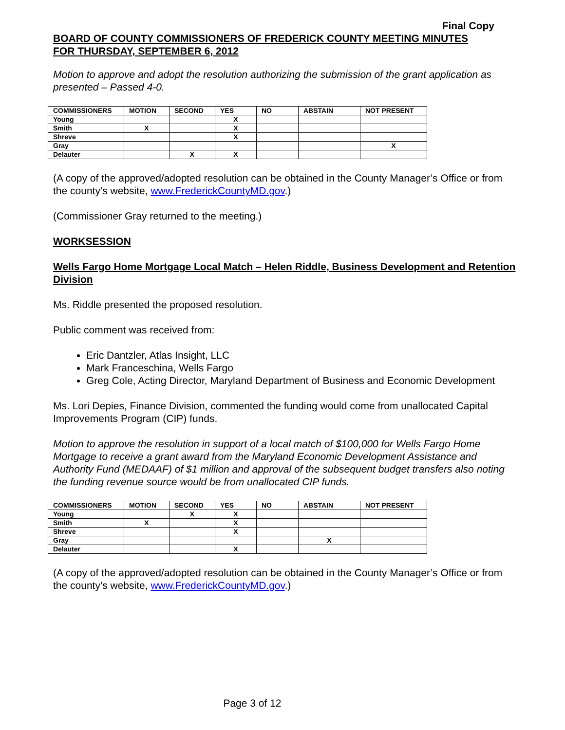Final Copy
BOARD OF COUNTY COMMISSIONERS OF FREDERICK COUNTY MEETING MINUTES
FOR THURSDAY, SEPTEMBER 6, 2012
Motion to approve and adopt the resolution authorizing the submission of the grant application as presented – Passed 4-0.
| COMMISSIONERS | MOTION | SECOND | YES | NO | ABSTAIN | NOT PRESENT |
| --- | --- | --- | --- | --- | --- | --- |
| Young | | | X | | | |
| Smith | X | | X | | | |
| Shreve | | | X | | | |
| Gray | | | | | | X |
| Delauter | | X | X | | | |
(A copy of the approved/adopted resolution can be obtained in the County Manager’s Office or from the county’s website, www.FrederickCountyMD.gov.)
(Commissioner Gray returned to the meeting.)
WORKSESSION
Wells Fargo Home Mortgage Local Match – Helen Riddle, Business Development and Retention Division
Ms. Riddle presented the proposed resolution.
Public comment was received from:
Eric Dantzler, Atlas Insight, LLC
Mark Franceschina, Wells Fargo
Greg Cole, Acting Director, Maryland Department of Business and Economic Development
Ms. Lori Depies, Finance Division, commented the funding would come from unallocated Capital Improvements Program (CIP) funds.
Motion to approve the resolution in support of a local match of $100,000 for Wells Fargo Home Mortgage to receive a grant award from the Maryland Economic Development Assistance and Authority Fund (MEDAAF) of $1 million and approval of the subsequent budget transfers also noting the funding revenue source would be from unallocated CIP funds.
| COMMISSIONERS | MOTION | SECOND | YES | NO | ABSTAIN | NOT PRESENT |
| --- | --- | --- | --- | --- | --- | --- |
| Young | | X | X | | | |
| Smith | X | | X | | | |
| Shreve | | | X | | | |
| Gray | | | | | X | |
| Delauter | | | X | | | |
(A copy of the approved/adopted resolution can be obtained in the County Manager’s Office or from the county’s website, www.FrederickCountyMD.gov.)
Page 3 of 12